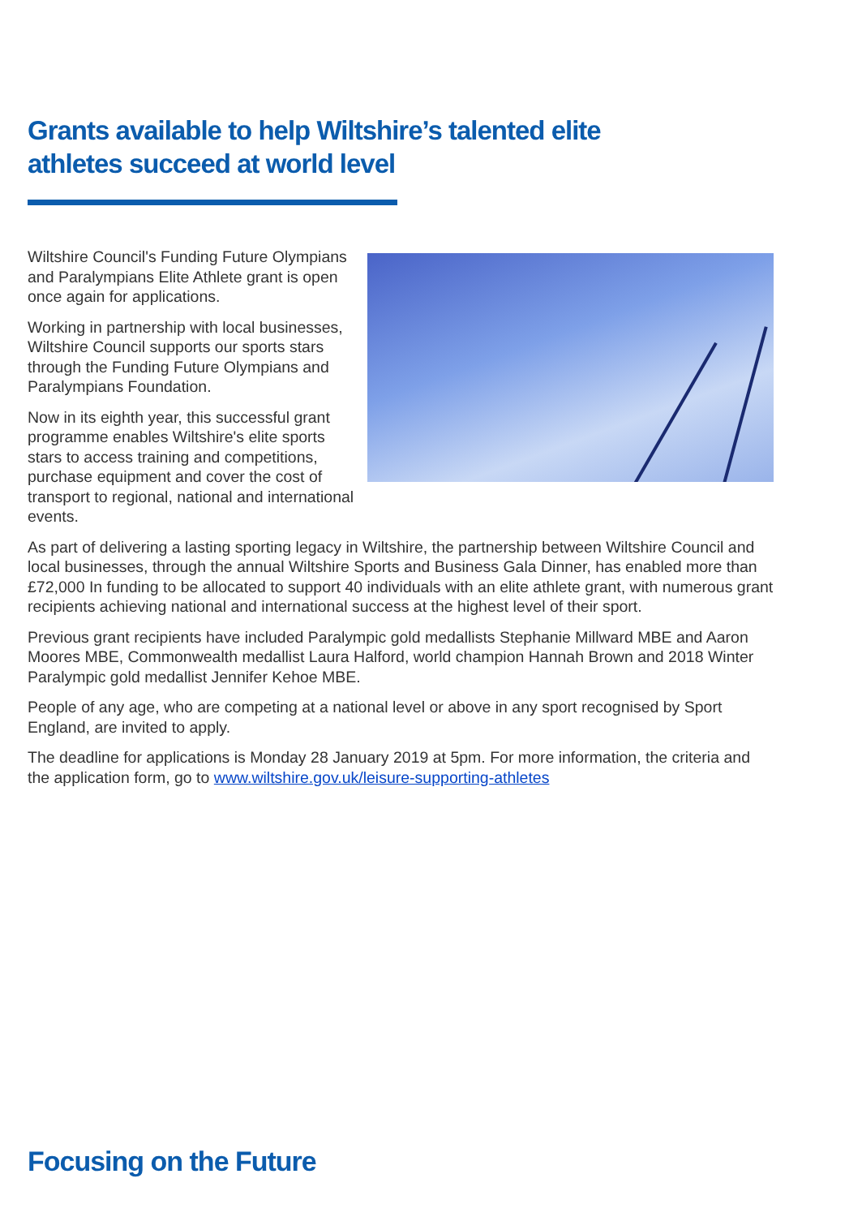Grants available to help Wiltshire’s talented elite athletes succeed at world level
Wiltshire Council's Funding Future Olympians and Paralympians Elite Athlete grant is open once again for applications.
Working in partnership with local businesses, Wiltshire Council supports our sports stars through the Funding Future Olympians and Paralympians Foundation.
Now in its eighth year, this successful grant programme enables Wiltshire's elite sports stars to access training and competitions, purchase equipment and cover the cost of transport to regional, national and international events.
As part of delivering a lasting sporting legacy in Wiltshire, the partnership between Wiltshire Council and local businesses, through the annual Wiltshire Sports and Business Gala Dinner, has enabled more than £72,000 In funding to be allocated to support 40 individuals with an elite athlete grant, with numerous grant recipients achieving national and international success at the highest level of their sport.
Previous grant recipients have included Paralympic gold medallists Stephanie Millward MBE and Aaron Moores MBE, Commonwealth medallist Laura Halford, world champion Hannah Brown and 2018 Winter Paralympic gold medallist Jennifer Kehoe MBE.
People of any age, who are competing at a national level or above in any sport recognised by Sport England, are invited to apply.
The deadline for applications is Monday 28 January 2019 at 5pm. For more information, the criteria and the application form, go to www.wiltshire.gov.uk/leisure-supporting-athletes
Focusing on the Future